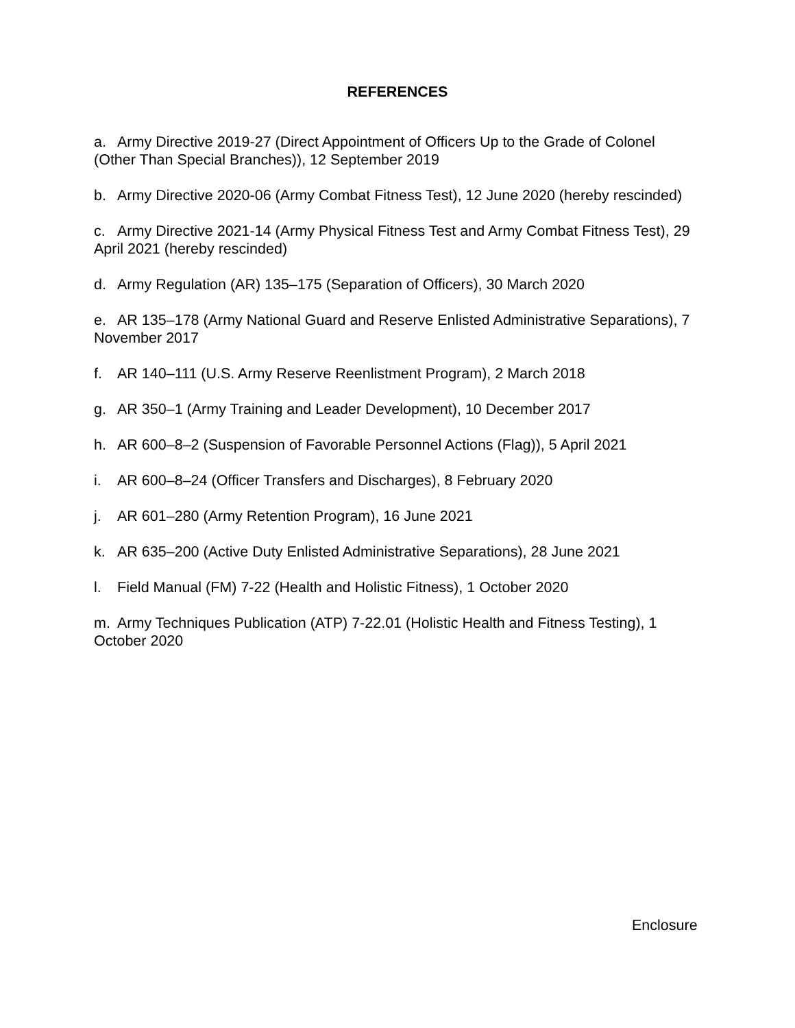REFERENCES
a. Army Directive 2019-27 (Direct Appointment of Officers Up to the Grade of Colonel (Other Than Special Branches)), 12 September 2019
b. Army Directive 2020-06 (Army Combat Fitness Test), 12 June 2020 (hereby rescinded)
c. Army Directive 2021-14 (Army Physical Fitness Test and Army Combat Fitness Test), 29 April 2021 (hereby rescinded)
d. Army Regulation (AR) 135–175 (Separation of Officers), 30 March 2020
e. AR 135–178 (Army National Guard and Reserve Enlisted Administrative Separations), 7 November 2017
f. AR 140–111 (U.S. Army Reserve Reenlistment Program), 2 March 2018
g. AR 350–1 (Army Training and Leader Development), 10 December 2017
h. AR 600–8–2 (Suspension of Favorable Personnel Actions (Flag)), 5 April 2021
i. AR 600–8–24 (Officer Transfers and Discharges), 8 February 2020
j. AR 601–280 (Army Retention Program), 16 June 2021
k. AR 635–200 (Active Duty Enlisted Administrative Separations), 28 June 2021
l. Field Manual (FM) 7-22 (Health and Holistic Fitness), 1 October 2020
m. Army Techniques Publication (ATP) 7-22.01 (Holistic Health and Fitness Testing), 1 October 2020
Enclosure